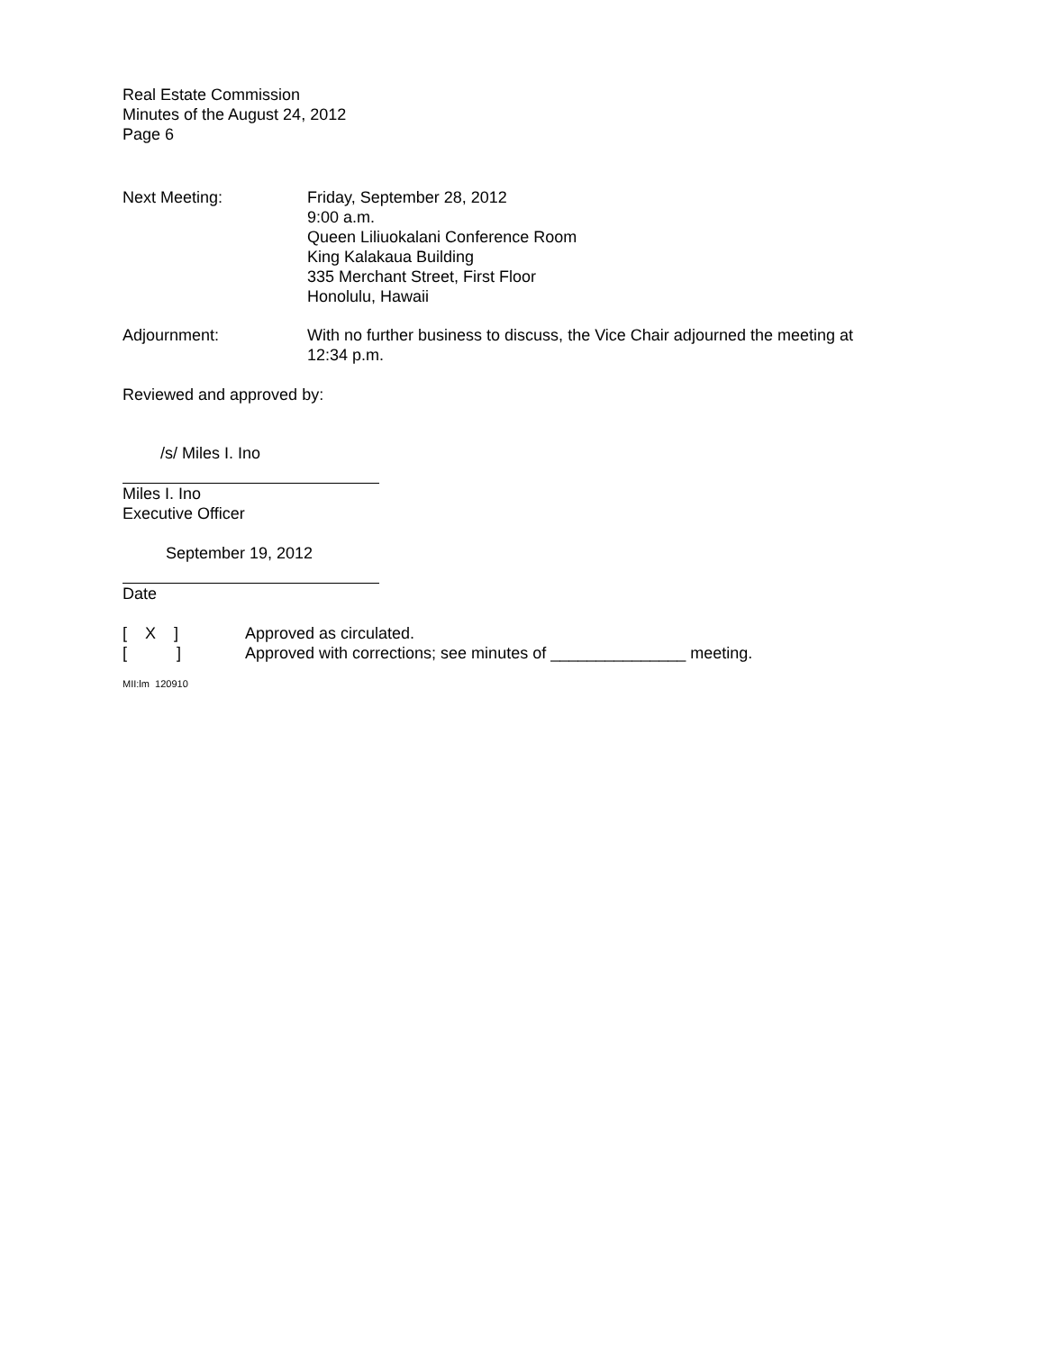Real Estate Commission
Minutes of the August 24, 2012
Page 6
Next Meeting: Friday, September 28, 2012
9:00 a.m.
Queen Liliuokalani Conference Room
King Kalakaua Building
335 Merchant Street, First Floor
Honolulu, Hawaii
Adjournment: With no further business to discuss, the Vice Chair adjourned the meeting at 12:34 p.m.
Reviewed and approved by:
/s/ Miles I. Ino
Miles I. Ino
Executive Officer
September 19, 2012
Date
[ X ] Approved as circulated.
[ ]
Approved with corrections; see minutes of _______________ meeting.
MII:lm 120910